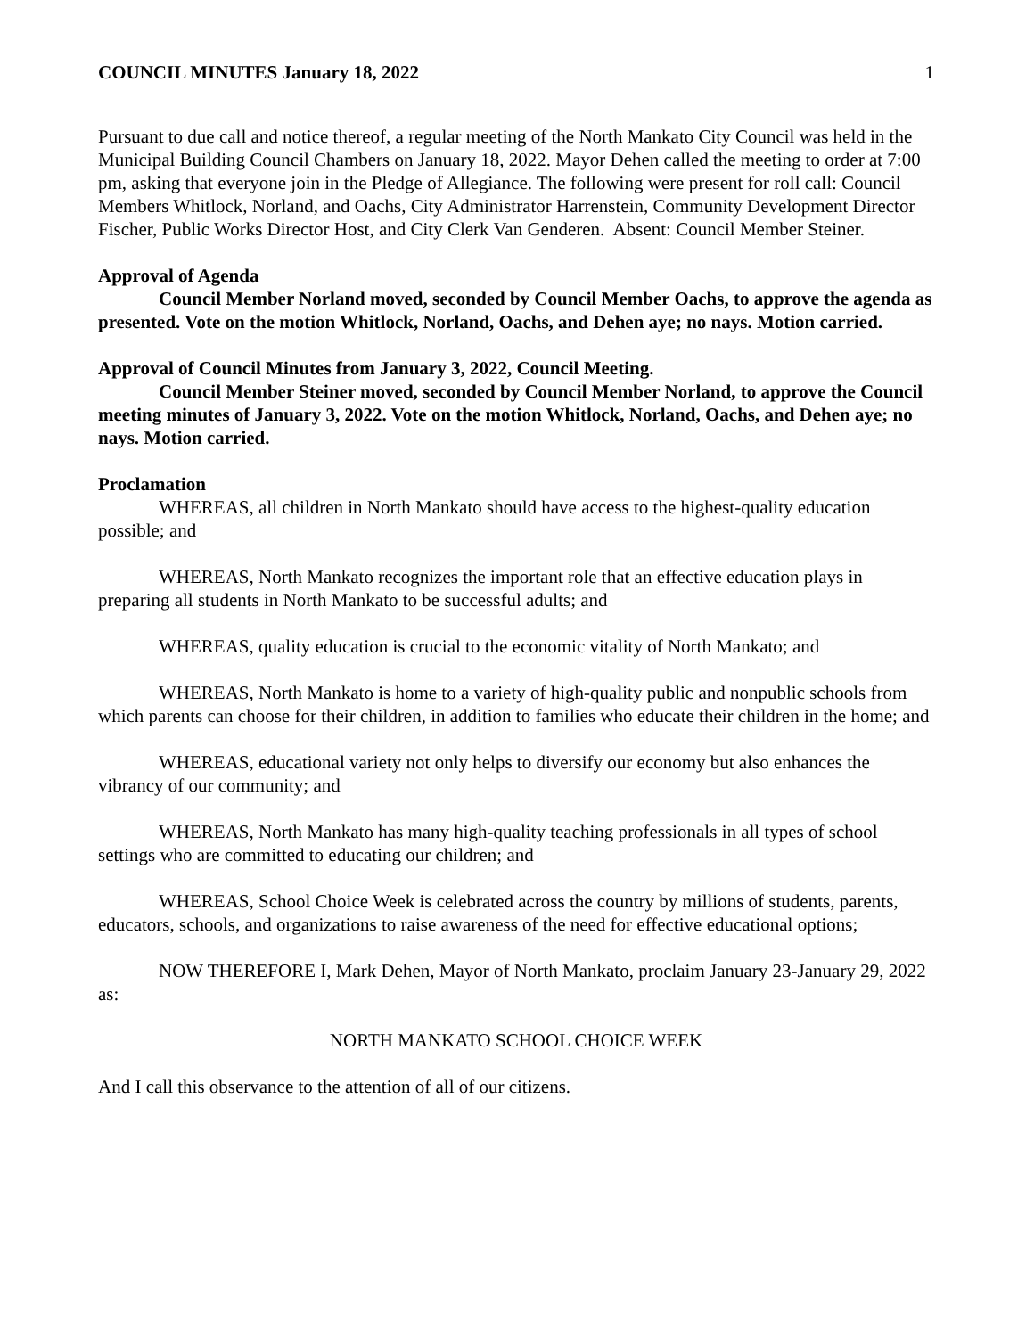COUNCIL MINUTES January 18, 2022 1
Pursuant to due call and notice thereof, a regular meeting of the North Mankato City Council was held in the Municipal Building Council Chambers on January 18, 2022. Mayor Dehen called the meeting to order at 7:00 pm, asking that everyone join in the Pledge of Allegiance. The following were present for roll call: Council Members Whitlock, Norland, and Oachs, City Administrator Harrenstein, Community Development Director Fischer, Public Works Director Host, and City Clerk Van Genderen. Absent: Council Member Steiner.
Approval of Agenda
Council Member Norland moved, seconded by Council Member Oachs, to approve the agenda as presented. Vote on the motion Whitlock, Norland, Oachs, and Dehen aye; no nays. Motion carried.
Approval of Council Minutes from January 3, 2022, Council Meeting.
Council Member Steiner moved, seconded by Council Member Norland, to approve the Council meeting minutes of January 3, 2022. Vote on the motion Whitlock, Norland, Oachs, and Dehen aye; no nays. Motion carried.
Proclamation
WHEREAS, all children in North Mankato should have access to the highest-quality education possible; and
WHEREAS, North Mankato recognizes the important role that an effective education plays in preparing all students in North Mankato to be successful adults; and
WHEREAS, quality education is crucial to the economic vitality of North Mankato; and
WHEREAS, North Mankato is home to a variety of high-quality public and nonpublic schools from which parents can choose for their children, in addition to families who educate their children in the home; and
WHEREAS, educational variety not only helps to diversify our economy but also enhances the vibrancy of our community; and
WHEREAS, North Mankato has many high-quality teaching professionals in all types of school settings who are committed to educating our children; and
WHEREAS, School Choice Week is celebrated across the country by millions of students, parents, educators, schools, and organizations to raise awareness of the need for effective educational options;
NOW THEREFORE I, Mark Dehen, Mayor of North Mankato, proclaim January 23-January 29, 2022 as:
NORTH MANKATO SCHOOL CHOICE WEEK
And I call this observance to the attention of all of our citizens.